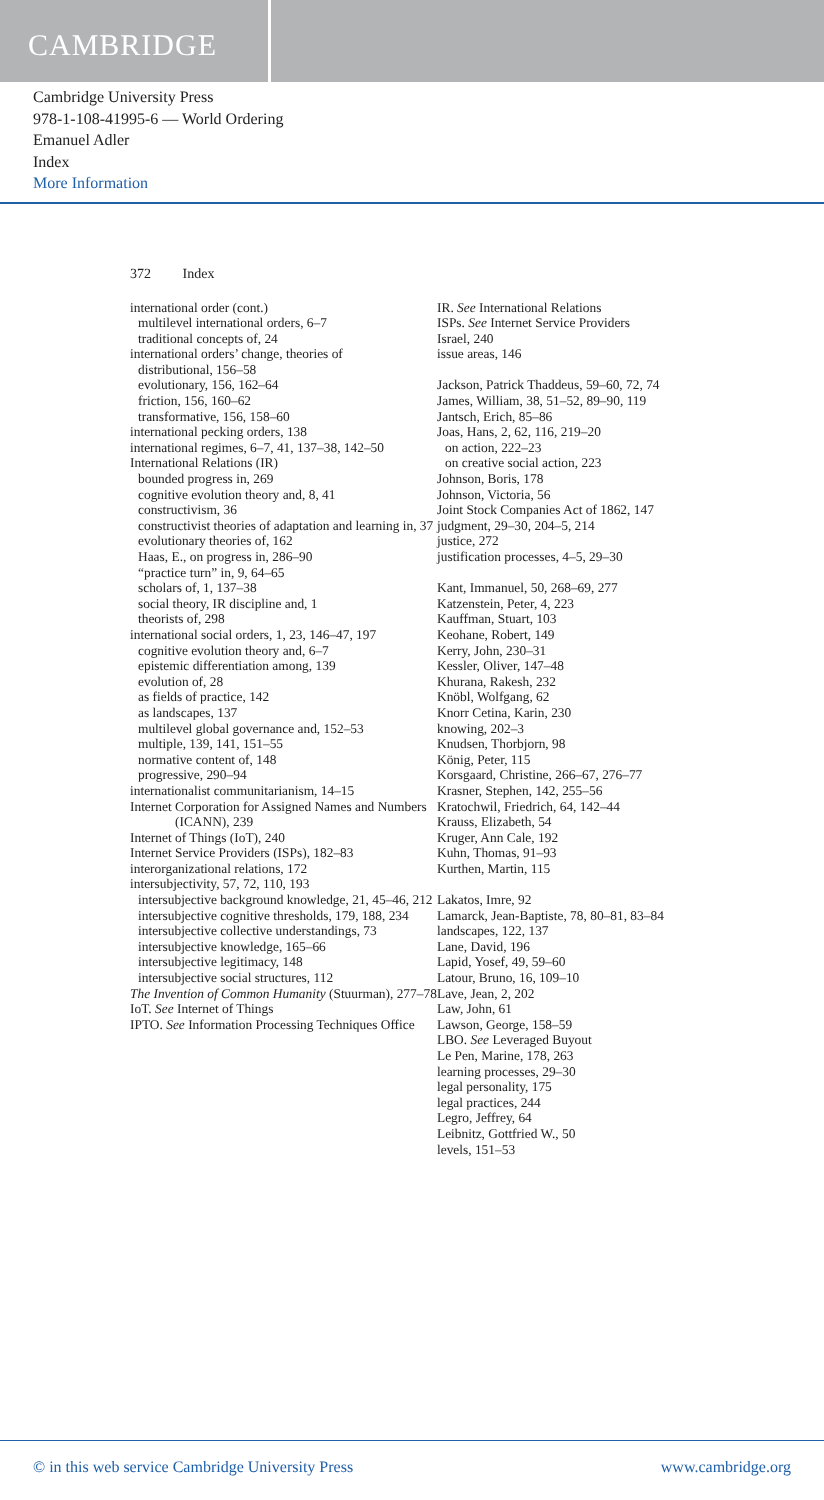CAMBRIDGE
Cambridge University Press
978-1-108-41995-6 — World Ordering
Emanuel Adler
Index
More Information
372 Index
international order (cont.)
multilevel international orders, 6–7
traditional concepts of, 24
international orders’ change, theories of
distributional, 156–58
evolutionary, 156, 162–64
friction, 156, 160–62
transformative, 156, 158–60
international pecking orders, 138
international regimes, 6–7, 41, 137–38, 142–50
International Relations (IR)
bounded progress in, 269
cognitive evolution theory and, 8, 41
constructivism, 36
constructivist theories of adaptation and learning in, 37
evolutionary theories of, 162
Haas, E., on progress in, 286–90
“practice turn” in, 9, 64–65
scholars of, 1, 137–38
social theory, IR discipline and, 1
theorists of, 298
international social orders, 1, 23, 146–47, 197
cognitive evolution theory and, 6–7
epistemic differentiation among, 139
evolution of, 28
as fields of practice, 142
as landscapes, 137
multilevel global governance and, 152–53
multiple, 139, 141, 151–55
normative content of, 148
progressive, 290–94
internationalist communitarianism, 14–15
Internet Corporation for Assigned Names and Numbers (ICANN), 239
Internet of Things (IoT), 240
Internet Service Providers (ISPs), 182–83
interorganizational relations, 172
intersubjectivity, 57, 72, 110, 193
intersubjective background knowledge, 21, 45–46, 212
intersubjective cognitive thresholds, 179, 188, 234
intersubjective collective understandings, 73
intersubjective knowledge, 165–66
intersubjective legitimacy, 148
intersubjective social structures, 112
The Invention of Common Humanity (Stuurman), 277–78
IoT. See Internet of Things
IPTO. See Information Processing Techniques Office
IR. See International Relations
ISPs. See Internet Service Providers
Israel, 240
issue areas, 146
Jackson, Patrick Thaddeus, 59–60, 72, 74
James, William, 38, 51–52, 89–90, 119
Jantsch, Erich, 85–86
Joas, Hans, 2, 62, 116, 219–20
on action, 222–23
on creative social action, 223
Johnson, Boris, 178
Johnson, Victoria, 56
Joint Stock Companies Act of 1862, 147
judgment, 29–30, 204–5, 214
justice, 272
justification processes, 4–5, 29–30
Kant, Immanuel, 50, 268–69, 277
Katzenstein, Peter, 4, 223
Kauffman, Stuart, 103
Keohane, Robert, 149
Kerry, John, 230–31
Kessler, Oliver, 147–48
Khurana, Rakesh, 232
Knöbl, Wolfgang, 62
Knorr Cetina, Karin, 230
knowing, 202–3
Knudsen, Thorbjorn, 98
König, Peter, 115
Korsgaard, Christine, 266–67, 276–77
Krasner, Stephen, 142, 255–56
Kratochwil, Friedrich, 64, 142–44
Krauss, Elizabeth, 54
Kruger, Ann Cale, 192
Kuhn, Thomas, 91–93
Kurthen, Martin, 115
Lakatos, Imre, 92
Lamarck, Jean-Baptiste, 78, 80–81, 83–84
landscapes, 122, 137
Lane, David, 196
Lapid, Yosef, 49, 59–60
Latour, Bruno, 16, 109–10
Lave, Jean, 2, 202
Law, John, 61
Lawson, George, 158–59
LBO. See Leveraged Buyout
Le Pen, Marine, 178, 263
learning processes, 29–30
legal personality, 175
legal practices, 244
Legro, Jeffrey, 64
Leibnitz, Gottfried W., 50
levels, 151–53
© in this web service Cambridge University Press www.cambridge.org